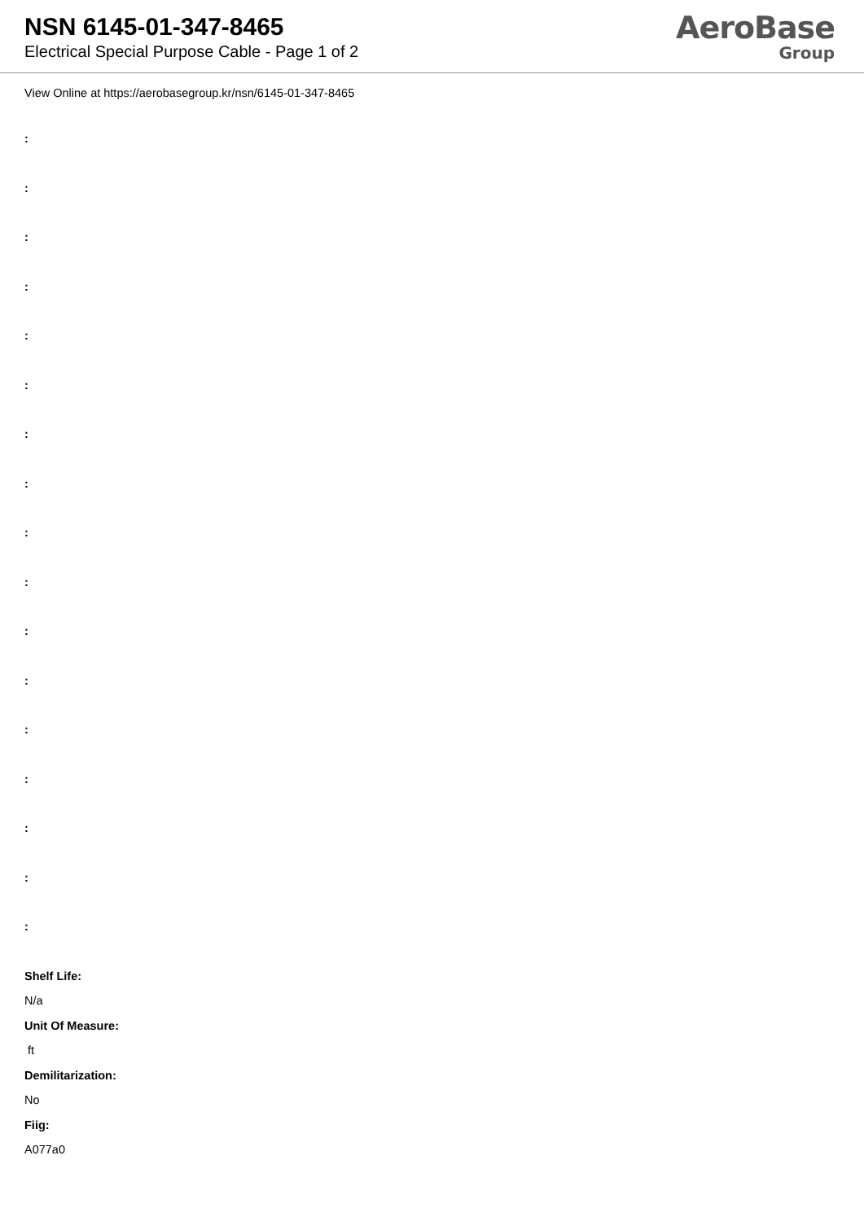NSN 6145-01-347-8465
Electrical Special Purpose Cable - Page 1 of 2
AeroBase
Group
View Online at https://aerobasegroup.kr/nsn/6145-01-347-8465
:
:
:
:
:
:
:
:
:
:
:
:
:
:
:
:
:
Shelf Life:
N/a
Unit Of Measure:
ft
Demilitarization:
No
Fiig:
A077a0